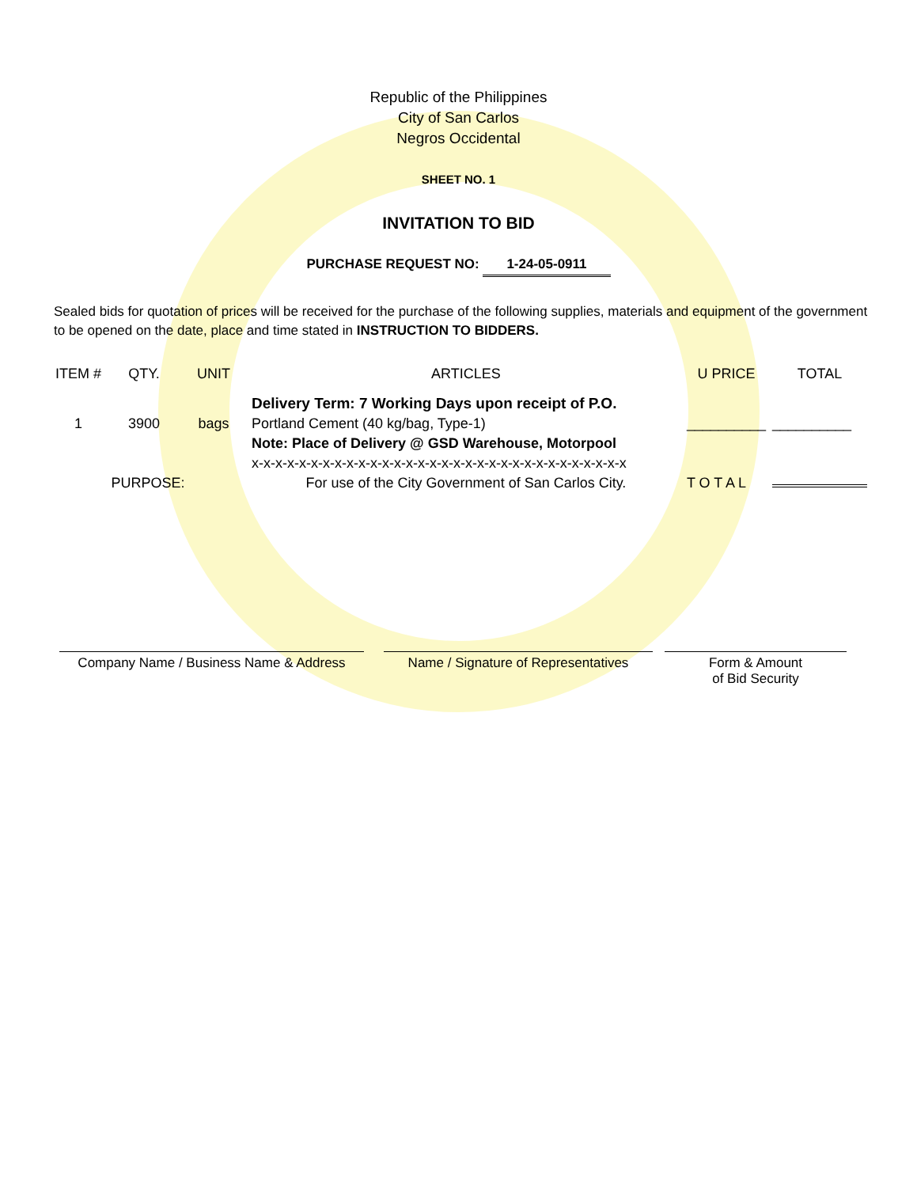Republic of the Philippines
City of San Carlos
Negros Occidental
SHEET NO. 1
INVITATION TO BID
PURCHASE REQUEST NO: 1-24-05-0911
Sealed bids for quotation of prices will be received for the purchase of the following supplies, materials and equipment of the government to be opened on the date, place and time stated in INSTRUCTION TO BIDDERS.
| ITEM # | QTY. | UNIT | ARTICLES | U PRICE | TOTAL |
| --- | --- | --- | --- | --- | --- |
| | | | Delivery Term: 7 Working Days upon receipt of P.O. | | |
| 1 | 3900 | bags | Portland Cement (40 kg/bag, Type-1) | __________ | __________ |
| | | | Note: Place of Delivery @ GSD Warehouse, Motorpool | | |
| | | | x-x-x-x-x-x-x-x-x-x-x-x-x-x-x-x-x-x-x-x-x-x-x-x-x-x-x-x-x-x-x-x | | |
| PURPOSE: | | | For use of the City Government of San Carlos City. | T O T A L | |
Company Name / Business Name & Address
Name / Signature of Representatives
Form & Amount
of Bid Security